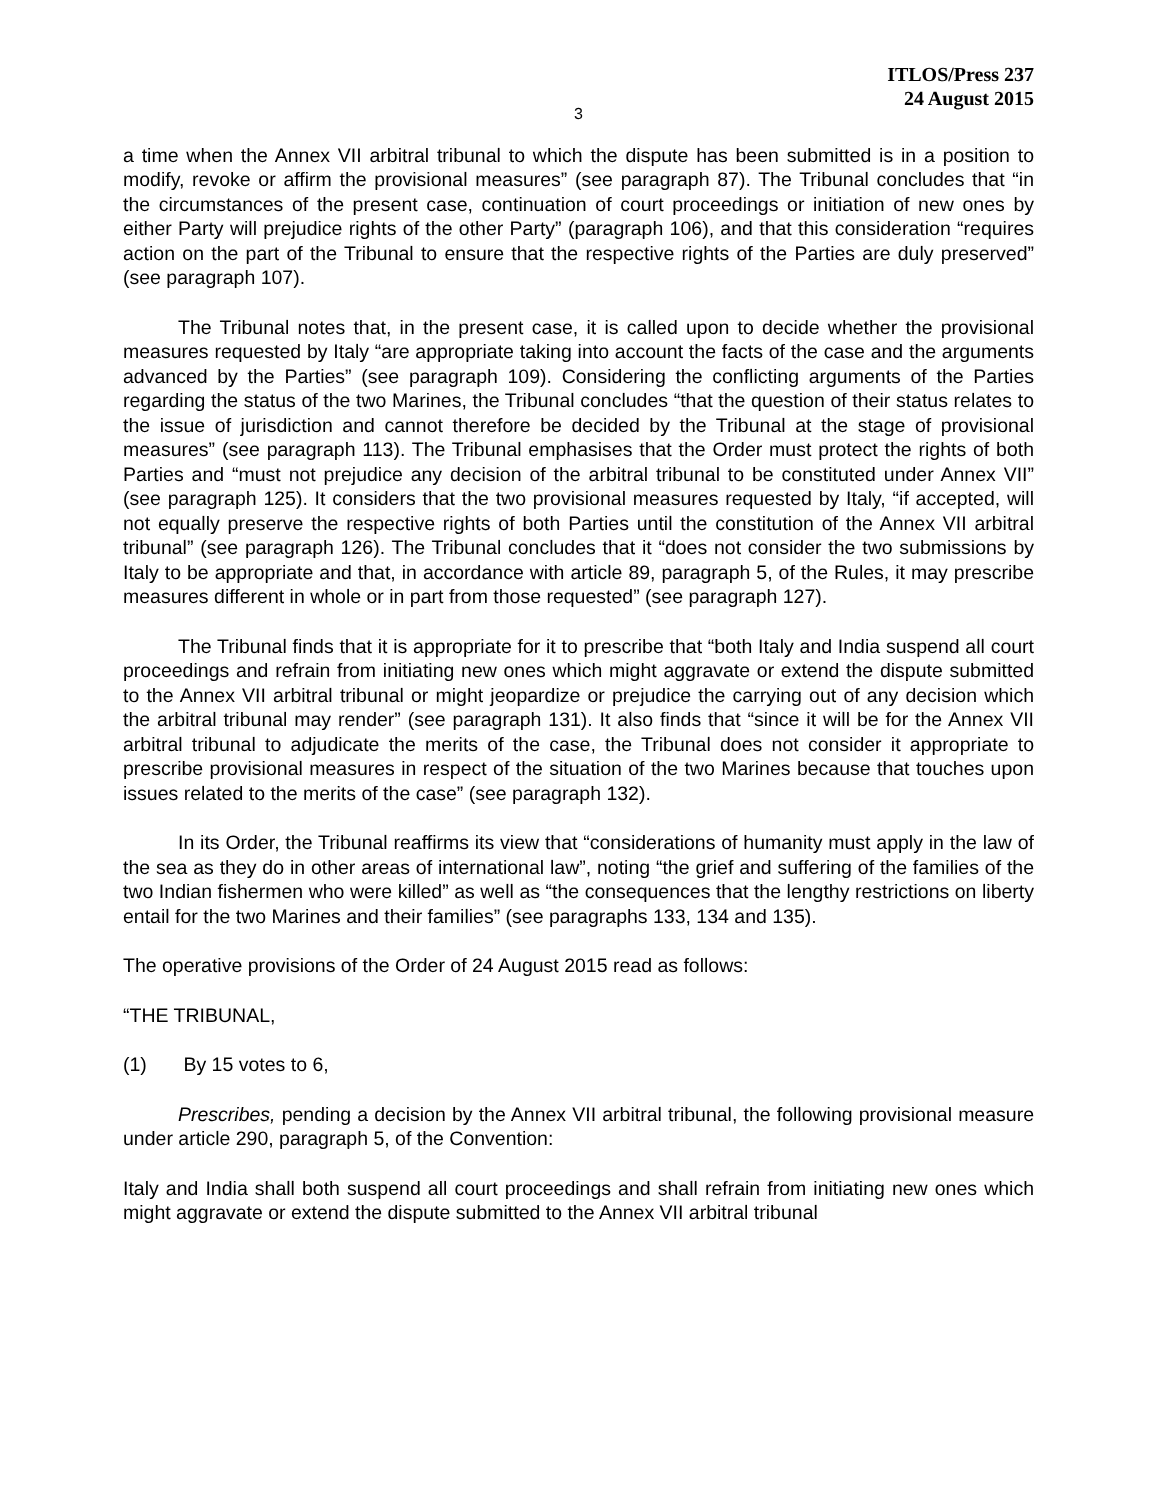ITLOS/Press 237
24 August 2015
3
a time when the Annex VII arbitral tribunal to which the dispute has been submitted is in a position to modify, revoke or affirm the provisional measures” (see paragraph 87). The Tribunal concludes that “in the circumstances of the present case, continuation of court proceedings or initiation of new ones by either Party will prejudice rights of the other Party” (paragraph 106), and that this consideration “requires action on the part of the Tribunal to ensure that the respective rights of the Parties are duly preserved” (see paragraph 107).
The Tribunal notes that, in the present case, it is called upon to decide whether the provisional measures requested by Italy “are appropriate taking into account the facts of the case and the arguments advanced by the Parties” (see paragraph 109). Considering the conflicting arguments of the Parties regarding the status of the two Marines, the Tribunal concludes “that the question of their status relates to the issue of jurisdiction and cannot therefore be decided by the Tribunal at the stage of provisional measures” (see paragraph 113). The Tribunal emphasises that the Order must protect the rights of both Parties and “must not prejudice any decision of the arbitral tribunal to be constituted under Annex VII” (see paragraph 125). It considers that the two provisional measures requested by Italy, “if accepted, will not equally preserve the respective rights of both Parties until the constitution of the Annex VII arbitral tribunal” (see paragraph 126). The Tribunal concludes that it “does not consider the two submissions by Italy to be appropriate and that, in accordance with article 89, paragraph 5, of the Rules, it may prescribe measures different in whole or in part from those requested” (see paragraph 127).
The Tribunal finds that it is appropriate for it to prescribe that “both Italy and India suspend all court proceedings and refrain from initiating new ones which might aggravate or extend the dispute submitted to the Annex VII arbitral tribunal or might jeopardize or prejudice the carrying out of any decision which the arbitral tribunal may render” (see paragraph 131). It also finds that “since it will be for the Annex VII arbitral tribunal to adjudicate the merits of the case, the Tribunal does not consider it appropriate to prescribe provisional measures in respect of the situation of the two Marines because that touches upon issues related to the merits of the case” (see paragraph 132).
In its Order, the Tribunal reaffirms its view that “considerations of humanity must apply in the law of the sea as they do in other areas of international law”, noting “the grief and suffering of the families of the two Indian fishermen who were killed” as well as “the consequences that the lengthy restrictions on liberty entail for the two Marines and their families” (see paragraphs 133, 134 and 135).
The operative provisions of the Order of 24 August 2015 read as follows:
“THE TRIBUNAL,
(1) By 15 votes to 6,
Prescribes, pending a decision by the Annex VII arbitral tribunal, the following provisional measure under article 290, paragraph 5, of the Convention:
Italy and India shall both suspend all court proceedings and shall refrain from initiating new ones which might aggravate or extend the dispute submitted to the Annex VII arbitral tribunal